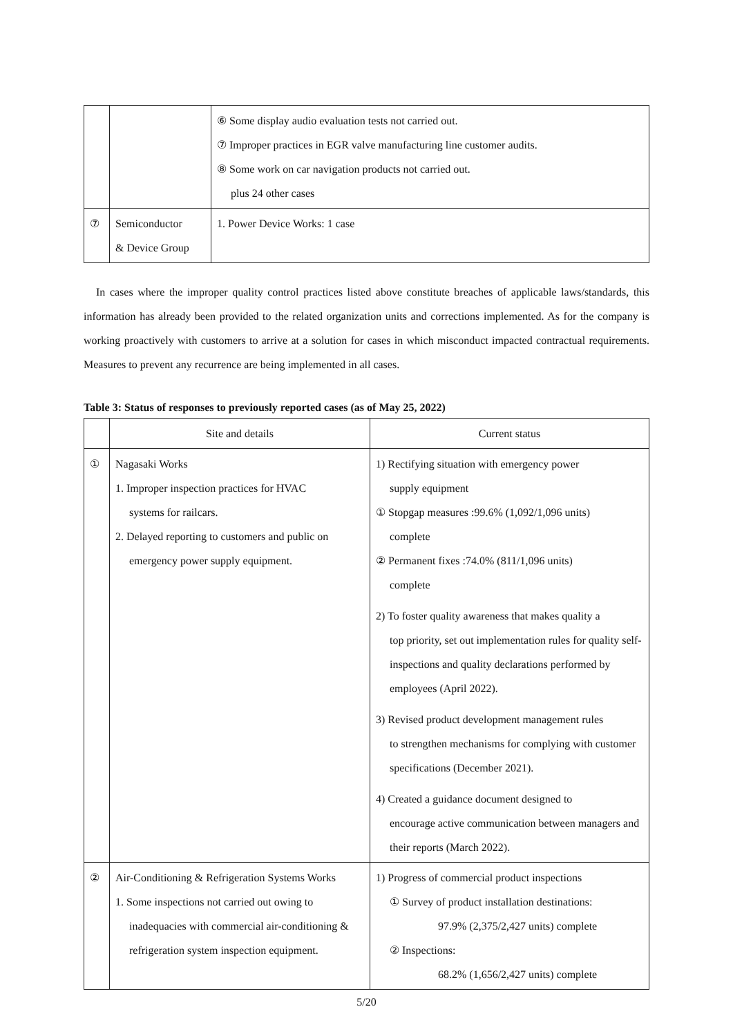| | | ⑥ Some display audio evaluation tests not carried out. ⑦ Improper practices in EGR valve manufacturing line customer audits. ⑧ Some work on car navigation products not carried out. plus 24 other cases |
| ⑦ | Semiconductor & Device Group | 1. Power Device Works: 1 case |
In cases where the improper quality control practices listed above constitute breaches of applicable laws/standards, this information has already been provided to the related organization units and corrections implemented. As for the company is working proactively with customers to arrive at a solution for cases in which misconduct impacted contractual requirements. Measures to prevent any recurrence are being implemented in all cases.
Table 3: Status of responses to previously reported cases (as of May 25, 2022)
| | Site and details | Current status |
| --- | --- | --- |
| ① | Nagasaki Works 1. Improper inspection practices for HVAC systems for railcars. 2. Delayed reporting to customers and public on emergency power supply equipment. | 1) Rectifying situation with emergency power supply equipment ① Stopgap measures :99.6% (1,092/1,096 units) complete ② Permanent fixes :74.0% (811/1,096 units) complete 2) To foster quality awareness that makes quality a top priority, set out implementation rules for quality self-inspections and quality declarations performed by employees (April 2022). 3) Revised product development management rules to strengthen mechanisms for complying with customer specifications (December 2021). 4) Created a guidance document designed to encourage active communication between managers and their reports (March 2022). |
| ② | Air-Conditioning & Refrigeration Systems Works 1. Some inspections not carried out owing to inadequacies with commercial air-conditioning & refrigeration system inspection equipment. | 1) Progress of commercial product inspections ① Survey of product installation destinations: 97.9% (2,375/2,427 units) complete ② Inspections: 68.2% (1,656/2,427 units) complete |
5/20